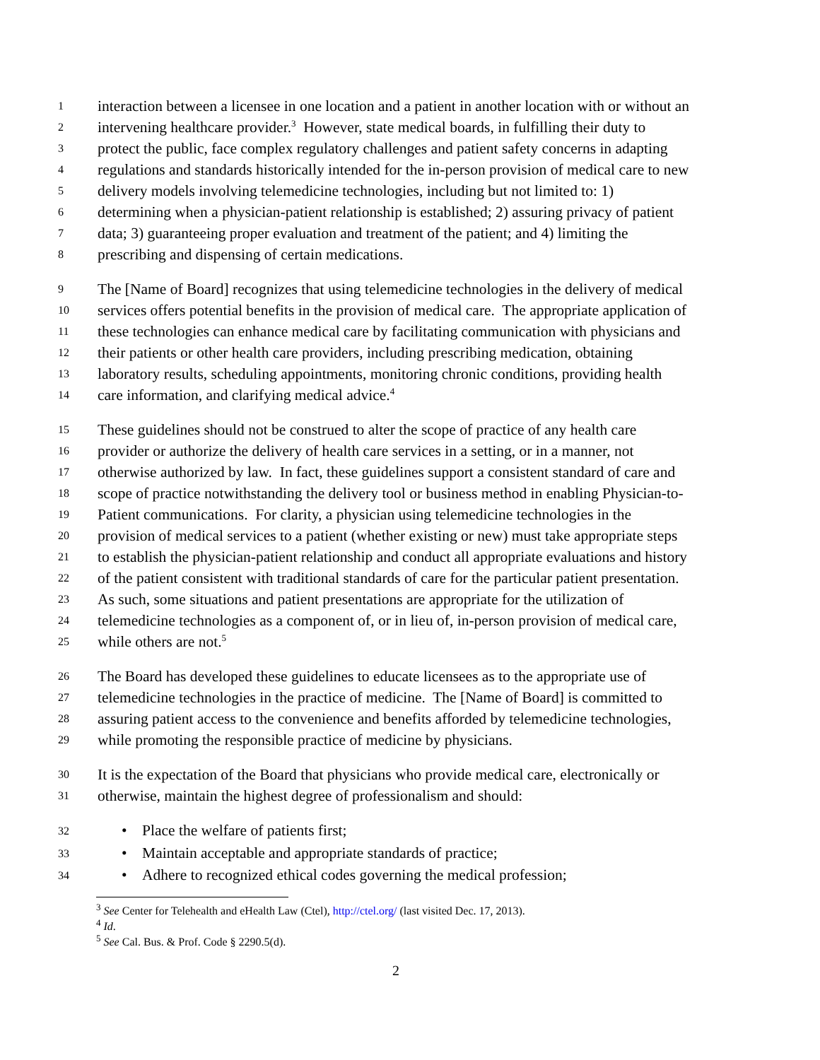1 interaction between a licensee in one location and a patient in another location with or without an
2 intervening healthcare provider.<sup>3</sup> However, state medical boards, in fulfilling their duty to
3 protect the public, face complex regulatory challenges and patient safety concerns in adapting
4 regulations and standards historically intended for the in-person provision of medical care to new
5 delivery models involving telemedicine technologies, including but not limited to: 1)
6 determining when a physician-patient relationship is established; 2) assuring privacy of patient
7 data; 3) guaranteeing proper evaluation and treatment of the patient; and 4) limiting the
8 prescribing and dispensing of certain medications.
9 The [Name of Board] recognizes that using telemedicine technologies in the delivery of medical
10 services offers potential benefits in the provision of medical care. The appropriate application of
11 these technologies can enhance medical care by facilitating communication with physicians and
12 their patients or other health care providers, including prescribing medication, obtaining
13 laboratory results, scheduling appointments, monitoring chronic conditions, providing health
14 care information, and clarifying medical advice.<sup>4</sup>
15 These guidelines should not be construed to alter the scope of practice of any health care
16 provider or authorize the delivery of health care services in a setting, or in a manner, not
17 otherwise authorized by law. In fact, these guidelines support a consistent standard of care and
18 scope of practice notwithstanding the delivery tool or business method in enabling Physician-to-
19 Patient communications. For clarity, a physician using telemedicine technologies in the
20 provision of medical services to a patient (whether existing or new) must take appropriate steps
21 to establish the physician-patient relationship and conduct all appropriate evaluations and history
22 of the patient consistent with traditional standards of care for the particular patient presentation.
23 As such, some situations and patient presentations are appropriate for the utilization of
24 telemedicine technologies as a component of, or in lieu of, in-person provision of medical care,
25 while others are not.<sup>5</sup>
26 The Board has developed these guidelines to educate licensees as to the appropriate use of
27 telemedicine technologies in the practice of medicine. The [Name of Board] is committed to
28 assuring patient access to the convenience and benefits afforded by telemedicine technologies,
29 while promoting the responsible practice of medicine by physicians.
30 It is the expectation of the Board that physicians who provide medical care, electronically or
31 otherwise, maintain the highest degree of professionalism and should:
32 • Place the welfare of patients first;
33 • Maintain acceptable and appropriate standards of practice;
34 • Adhere to recognized ethical codes governing the medical profession;
<sup>3</sup> See Center for Telehealth and eHealth Law (Ctel), http://ctel.org/ (last visited Dec. 17, 2013).
<sup>4</sup> Id.
<sup>5</sup> See Cal. Bus. & Prof. Code § 2290.5(d).
2